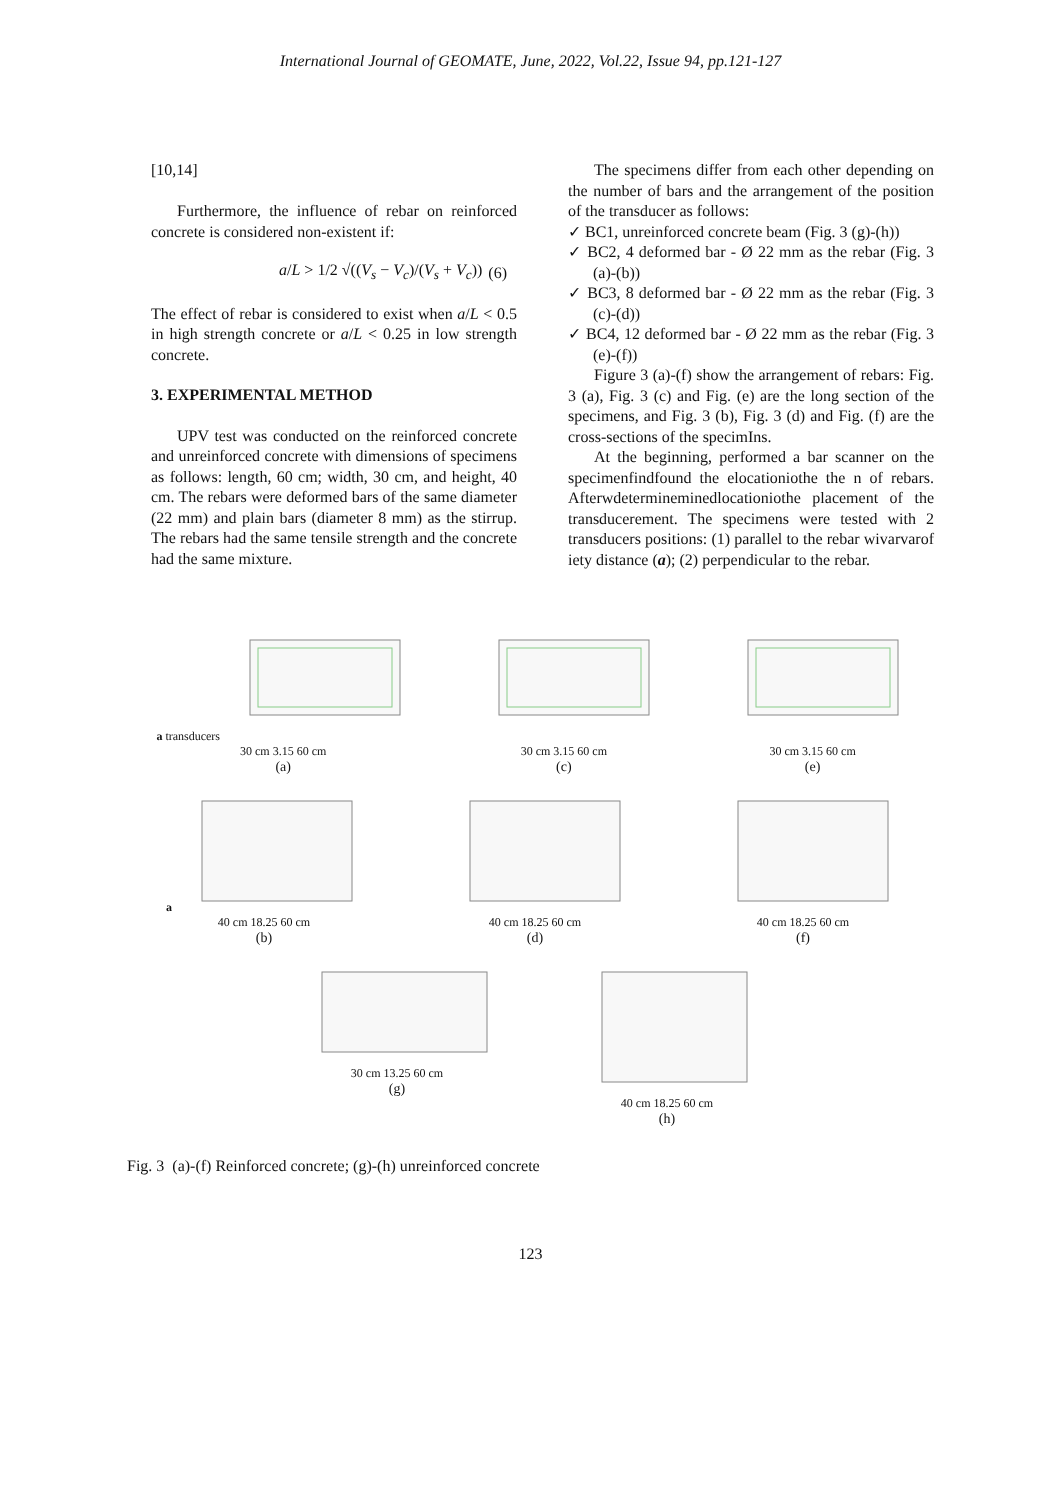International Journal of GEOMATE, June, 2022, Vol.22, Issue 94, pp.121-127
[10,14]
Furthermore, the influence of rebar on reinforced concrete is considered non-existent if:
a/L > 1/2 √((V<sub>s</sub> − V<sub>c</sub>)/(V<sub>s</sub> + V<sub>c</sub>)) (6)
The effect of rebar is considered to exist when a/L < 0.5 in high strength concrete or a/L < 0.25 in low strength concrete.
3. EXPERIMENTAL METHOD
UPV test was conducted on the reinforced concrete and unreinforced concrete with dimensions of specimens as follows: length, 60 cm; width, 30 cm, and height, 40 cm. The rebars were deformed bars of the same diameter (22 mm) and plain bars (diameter 8 mm) as the stirrup. The rebars had the same tensile strength and the concrete had the same mixture.
The specimens differ from each other depending on the number of bars and the arrangement of the position of the transducer as follows:
✓ BC1, unreinforced concrete beam (Fig. 3 (g)-(h))
✓ BC2, 4 deformed bar - Ø 22 mm as the rebar (Fig. 3 (a)-(b))
✓ BC3, 8 deformed bar - Ø 22 mm as the rebar (Fig. 3 (c)-(d))
✓ BC4, 12 deformed bar - Ø 22 mm as the rebar (Fig. 3 (e)-(f))
Figure 3 (a)-(f) show the arrangement of rebars: Fig. 3 (a), Fig. 3 (c) and Fig. (e) are the long section of the specimens, and Fig. 3 (b), Fig. 3 (d) and Fig. (f) are the cross-sections of the specimIns.
At the beginning, performed a bar scanner on the specimenfindfound the elocationiothe the n of rebars. Afterwdetermineminedlocationiothe placement of the transducerement. The specimens were tested with 2 transducers positions: (1) parallel to the rebar wivarvarof iety distance (a); (2) perpendicular to the rebar.
a transducers
30 cm 3.15 60 cm
(a)
30 cm 3.15 60 cm
(c)
30 cm 3.15 60 cm
(e)
a
40 cm 18.25 60 cm
(b)
40 cm 18.25 60 cm
(d)
40 cm 18.25 60 cm
(f)
30 cm 13.25 60 cm
(g)
40 cm 18.25 60 cm
(h)
Fig. 3 (a)-(f) Reinforced concrete; (g)-(h) unreinforced concrete
123